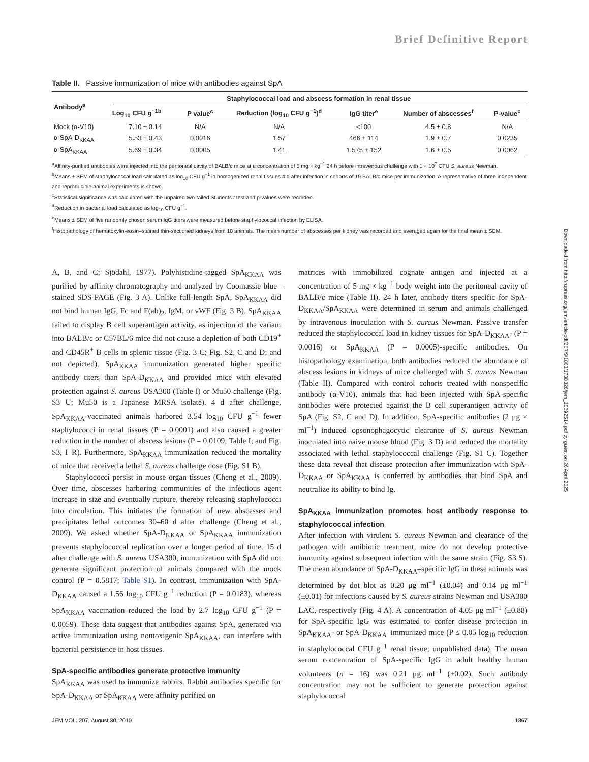Brief Definitive Report
Downloaded from http://rupress.org/jem/article-pdf/207/9/1863/1738326/jem_20092514.pdf by guest on 26 April 2025
Table II. Passive immunization of mice with antibodies against SpA
| Antibody<sup>a</sup> | Staphylococcal load and abscess formation in renal tissue | | | | | |
| --- | --- | --- | --- | --- | --- | --- |
| | Log<sub>10</sub> CFU g<sup>−1b</sup> | P value<sup>c</sup> | Reduction (log<sub>10</sub> CFU g<sup>−1</sup>)<sup>d</sup> | IgG titer<sup>e</sup> | Number of abscesses<sup>f</sup> | P-value<sup>c</sup> |
| Mock (α-V10) | 7.10 ± 0.14 | N/A | N/A | <100 | 4.5 ± 0.8 | N/A |
| α-SpA-D<sub>KKAA</sub> | 5.53 ± 0.43 | 0.0016 | 1.57 | 466 ± 114 | 1.9 ± 0.7 | 0.0235 |
| α-SpA<sub>KKAA</sub> | 5.69 ± 0.34 | 0.0005 | 1.41 | 1,575 ± 152 | 1.6 ± 0.5 | 0.0062 |
<sup>a</sup> Affinity-purified antibodies were injected into the peritoneal cavity of BALB/c mice at a concentration of 5 mg × kg<sup>−1</sup> 24 h before intravenous challenge with 1 × 10<sup>7</sup> CFU S. aureus Newman.
<sup>b</sup> Means ± SEM of staphylococcal load calculated as log<sub>10</sub> CFU g<sup>−1</sup> in homogenized renal tissues 4 d after infection in cohorts of 15 BALB/c mice per immunization. A representative of three independent and reproducible animal experiments is shown.
<sup>c</sup> Statistical significance was calculated with the unpaired two-tailed Students t test and p-values were recorded.
<sup>d</sup> Reduction in bacterial load calculated as log<sub>10</sub> CFU g<sup>−1</sup>.
<sup>e</sup> Means ± SEM of five randomly chosen serum IgG titers were measured before staphylococcal infection by ELISA.
<sup>f</sup> Histopathology of hematoxylin-eosin–stained thin-sectioned kidneys from 10 animals. The mean number of abscesses per kidney was recorded and averaged again for the final mean ± SEM.
A, B, and C; Sjödahl, 1977). Polyhistidine-tagged SpA<sub>KKAA</sub> was purified by affinity chromatography and analyzed by Coomassie blue–stained SDS-PAGE (Fig. 3 A). Unlike full-length SpA, SpA<sub>KKAA</sub> did not bind human IgG, Fc and F(ab)<sub>2</sub>, IgM, or vWF (Fig. 3 B). SpA<sub>KKAA</sub> failed to display B cell superantigen activity, as injection of the variant into BALB/c or C57BL/6 mice did not cause a depletion of both CD19<sup>+</sup> and CD45R<sup>+</sup> B cells in splenic tissue (Fig. 3 C; Fig. S2, C and D; and not depicted). SpA<sub>KKAA</sub> immunization generated higher specific antibody titers than SpA-D<sub>KKAA</sub> and provided mice with elevated protection against S. aureus USA300 (Table I) or Mu50 challenge (Fig. S3 U; Mu50 is a Japanese MRSA isolate). 4 d after challenge, SpA<sub>KKAA</sub>-vaccinated animals harbored 3.54 log<sub>10</sub> CFU g<sup>−1</sup> fewer staphylococci in renal tissues (P = 0.0001) and also caused a greater reduction in the number of abscess lesions (P = 0.0109; Table I; and Fig. S3, I–R). Furthermore, SpA<sub>KKAA</sub> immunization reduced the mortality of mice that received a lethal S. aureus challenge dose (Fig. S1 B).
Staphylococci persist in mouse organ tissues (Cheng et al., 2009). Over time, abscesses harboring communities of the infectious agent increase in size and eventually rupture, thereby releasing staphylococci into circulation. This initiates the formation of new abscesses and precipitates lethal outcomes 30–60 d after challenge (Cheng et al., 2009). We asked whether SpA-D<sub>KKAA</sub> or SpA<sub>KKAA</sub> immunization prevents staphylococcal replication over a longer period of time. 15 d after challenge with S. aureus USA300, immunization with SpA did not generate significant protection of animals compared with the mock control (P = 0.5817; Table S1). In contrast, immunization with SpA-D<sub>KKAA</sub> caused a 1.56 log<sub>10</sub> CFU g<sup>−1</sup> reduction (P = 0.0183), whereas SpA<sub>KKAA</sub> vaccination reduced the load by 2.7 log<sub>10</sub> CFU g<sup>−1</sup> (P = 0.0059). These data suggest that antibodies against SpA, generated via active immunization using nontoxigenic SpA<sub>KKAA</sub>, can interfere with bacterial persistence in host tissues.
SpA-specific antibodies generate protective immunity
SpA<sub>KKAA</sub> was used to immunize rabbits. Rabbit antibodies specific for SpA-D<sub>KKAA</sub> or SpA<sub>KKAA</sub> were affinity purified on
matrices with immobilized cognate antigen and injected at a concentration of 5 mg × kg<sup>−1</sup> body weight into the peritoneal cavity of BALB/c mice (Table II). 24 h later, antibody titers specific for SpA-D<sub>KKAA</sub>/SpA<sub>KKAA</sub> were determined in serum and animals challenged by intravenous inoculation with S. aureus Newman. Passive transfer reduced the staphylococcal load in kidney tissues for SpA-D<sub>KKAA</sub>- (P = 0.0016) or SpA<sub>KKAA</sub> (P = 0.0005)-specific antibodies. On histopathology examination, both antibodies reduced the abundance of abscess lesions in kidneys of mice challenged with S. aureus Newman (Table II). Compared with control cohorts treated with nonspecific antibody (α-V10), animals that had been injected with SpA-specific antibodies were protected against the B cell superantigen activity of SpA (Fig. S2, C and D). In addition, SpA-specific antibodies (2 μg × ml<sup>−1</sup>) induced opsonophagocytic clearance of S. aureus Newman inoculated into naive mouse blood (Fig. 3 D) and reduced the mortality associated with lethal staphylococcal challenge (Fig. S1 C). Together these data reveal that disease protection after immunization with SpA-D<sub>KKAA</sub> or SpA<sub>KKAA</sub> is conferred by antibodies that bind SpA and neutralize its ability to bind Ig.
SpA<sub>KKAA</sub> immunization promotes host antibody response to staphylococcal infection
After infection with virulent S. aureus Newman and clearance of the pathogen with antibiotic treatment, mice do not develop protective immunity against subsequent infection with the same strain (Fig. S3 S). The mean abundance of SpA-D<sub>KKAA</sub>–specific IgG in these animals was determined by dot blot as 0.20 μg ml<sup>−1</sup> (±0.04) and 0.14 μg ml<sup>−1</sup> (±0.01) for infections caused by S. aureus strains Newman and USA300 LAC, respectively (Fig. 4 A). A concentration of 4.05 μg ml<sup>−1</sup> (±0.88) for SpA-specific IgG was estimated to confer disease protection in SpA<sub>KKAA</sub>- or SpA-D<sub>KKAA</sub>–immunized mice (P ≤ 0.05 log<sub>10</sub> reduction in staphylococcal CFU g<sup>−1</sup> renal tissue; unpublished data). The mean serum concentration of SpA-specific IgG in adult healthy human volunteers (n = 16) was 0.21 μg ml<sup>−1</sup> (±0.02). Such antibody concentration may not be sufficient to generate protection against staphylococcal
JEM VOL. 207, August 30, 2010 1867